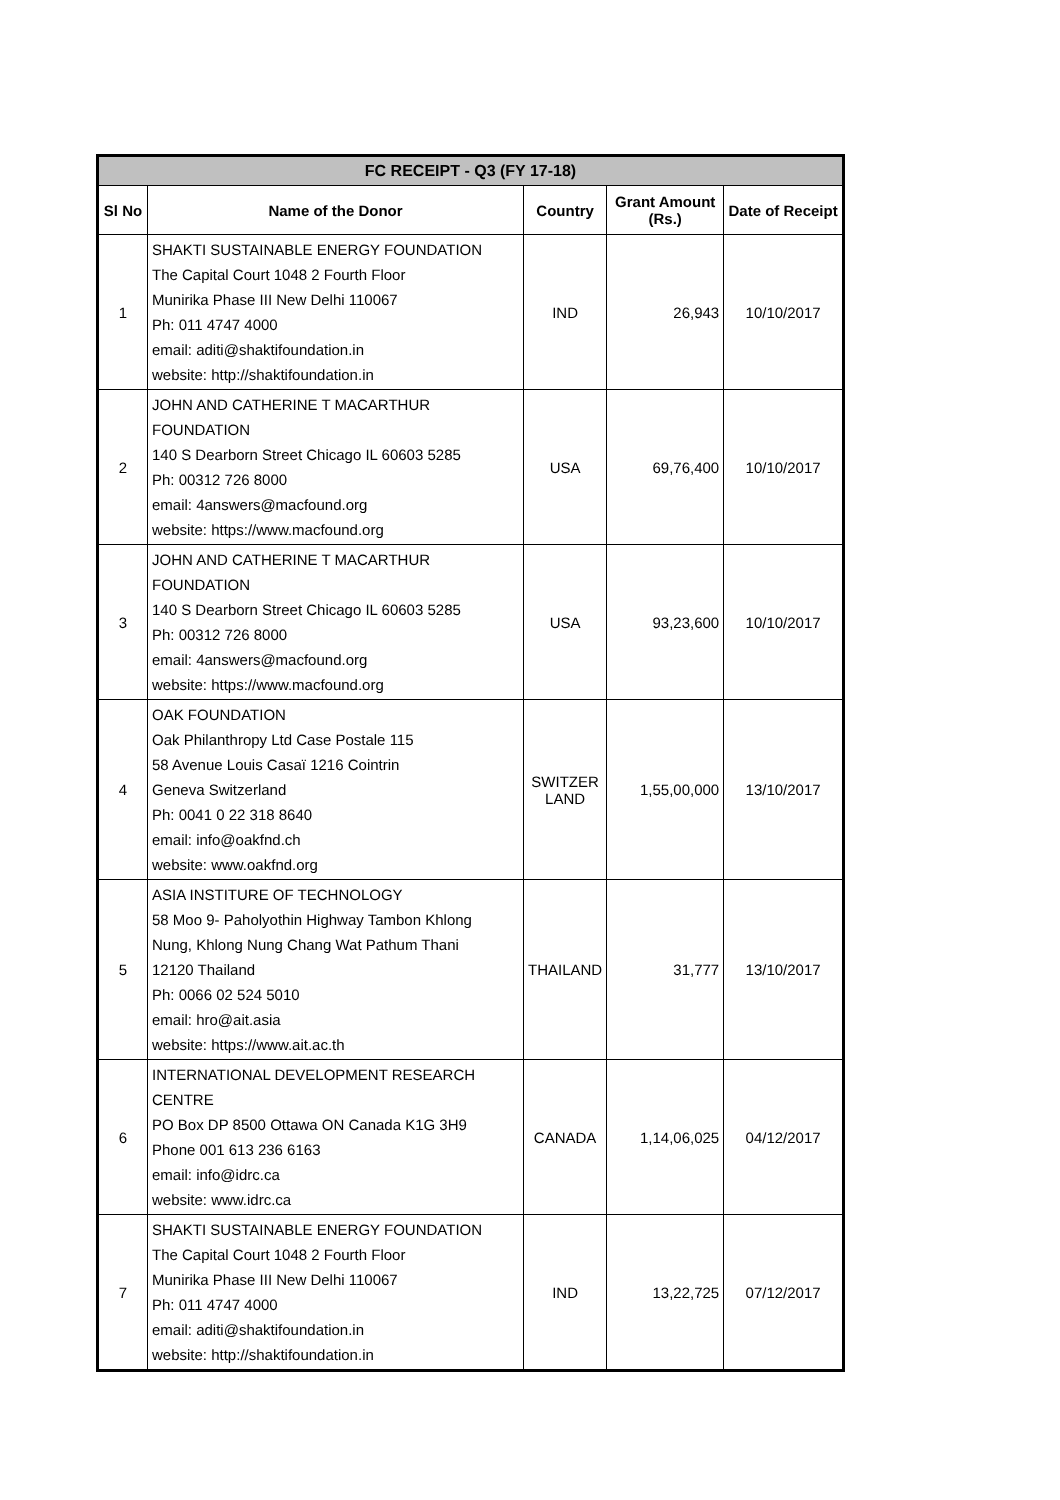| FC RECEIPT - Q3 (FY 17-18) | | | | |
| --- | --- | --- | --- | --- |
| Sl No | Name of the Donor | Country | Grant Amount (Rs.) | Date of Receipt |
| 1 | SHAKTI SUSTAINABLE ENERGY FOUNDATION The Capital Court 1048 2 Fourth Floor Munirika Phase III New Delhi 110067 Ph: 011 4747 4000 email: aditi@shaktifoundation.in website: http://shaktifoundation.in | IND | 26,943 | 10/10/2017 |
| 2 | JOHN AND CATHERINE T MACARTHUR FOUNDATION 140 S Dearborn Street Chicago IL 60603 5285 Ph: 00312 726 8000 email: 4answers@macfound.org website: https://www.macfound.org | USA | 69,76,400 | 10/10/2017 |
| 3 | JOHN AND CATHERINE T MACARTHUR FOUNDATION 140 S Dearborn Street Chicago IL 60603 5285 Ph: 00312 726 8000 email: 4answers@macfound.org website: https://www.macfound.org | USA | 93,23,600 | 10/10/2017 |
| 4 | OAK FOUNDATION Oak Philanthropy Ltd Case Postale 115 58 Avenue Louis Casaï 1216 Cointrin Geneva Switzerland Ph: 0041 0 22 318 8640 email: info@oakfnd.ch website: www.oakfnd.org | SWITZER LAND | 1,55,00,000 | 13/10/2017 |
| 5 | ASIA INSTITURE OF TECHNOLOGY 58 Moo 9- Paholyothin Highway Tambon Khlong Nung, Khlong Nung Chang Wat Pathum Thani 12120 Thailand Ph: 0066 02 524 5010 email: hro@ait.asia website: https://www.ait.ac.th | THAILAND | 31,777 | 13/10/2017 |
| 6 | INTERNATIONAL DEVELOPMENT RESEARCH CENTRE PO Box DP 8500 Ottawa ON Canada K1G 3H9 Phone 001 613 236 6163 email: info@idrc.ca website: www.idrc.ca | CANADA | 1,14,06,025 | 04/12/2017 |
| 7 | SHAKTI SUSTAINABLE ENERGY FOUNDATION The Capital Court 1048 2 Fourth Floor Munirika Phase III New Delhi 110067 Ph: 011 4747 4000 email: aditi@shaktifoundation.in website: http://shaktifoundation.in | IND | 13,22,725 | 07/12/2017 |